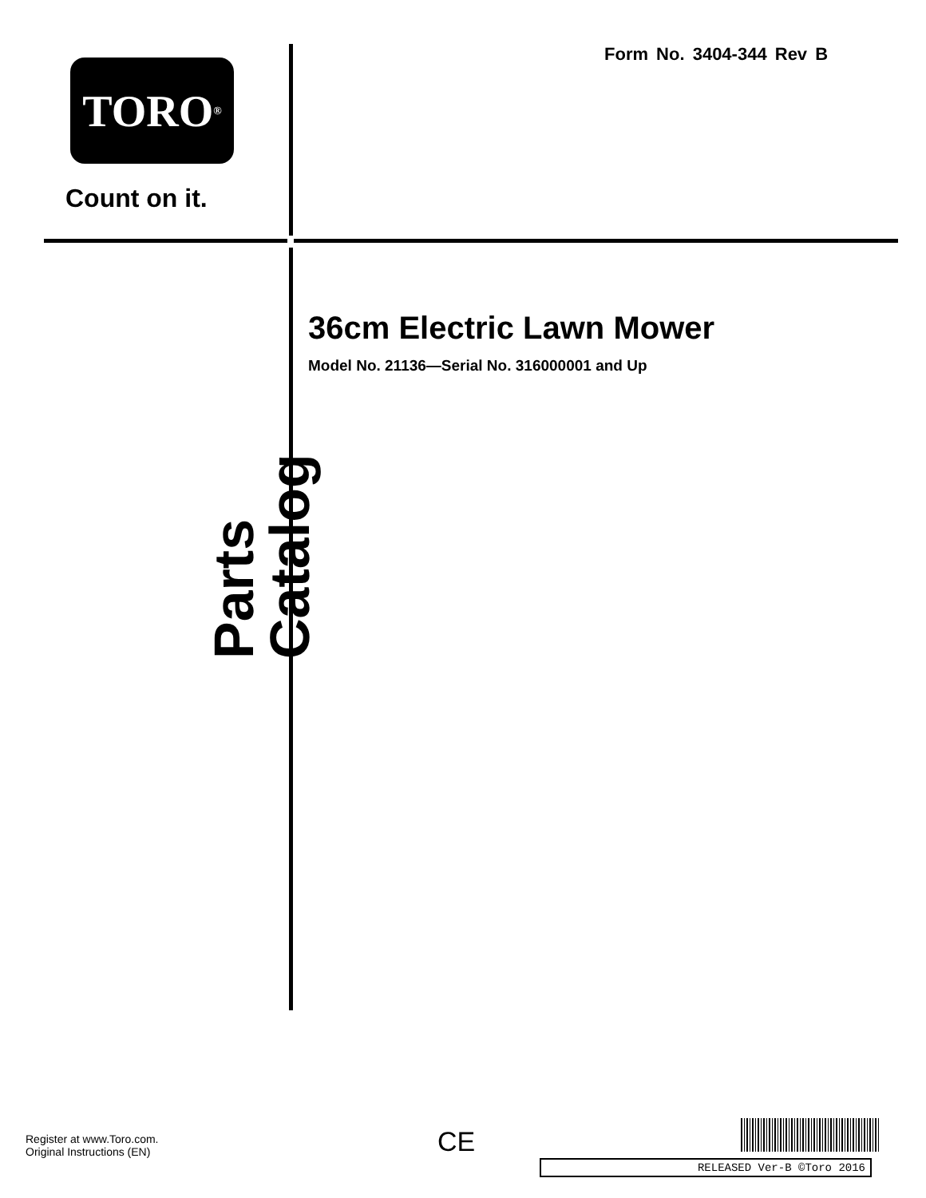Form No. 3404-344 Rev B
TORO<sup>®</sup>
Count on it.
Parts Catalog
36cm Electric Lawn Mower
Model No. 21136—Serial No. 316000001 and Up
Register at www.Toro.com.
Original Instructions (EN)
CE
RELEASED Ver-B ©Toro 2016